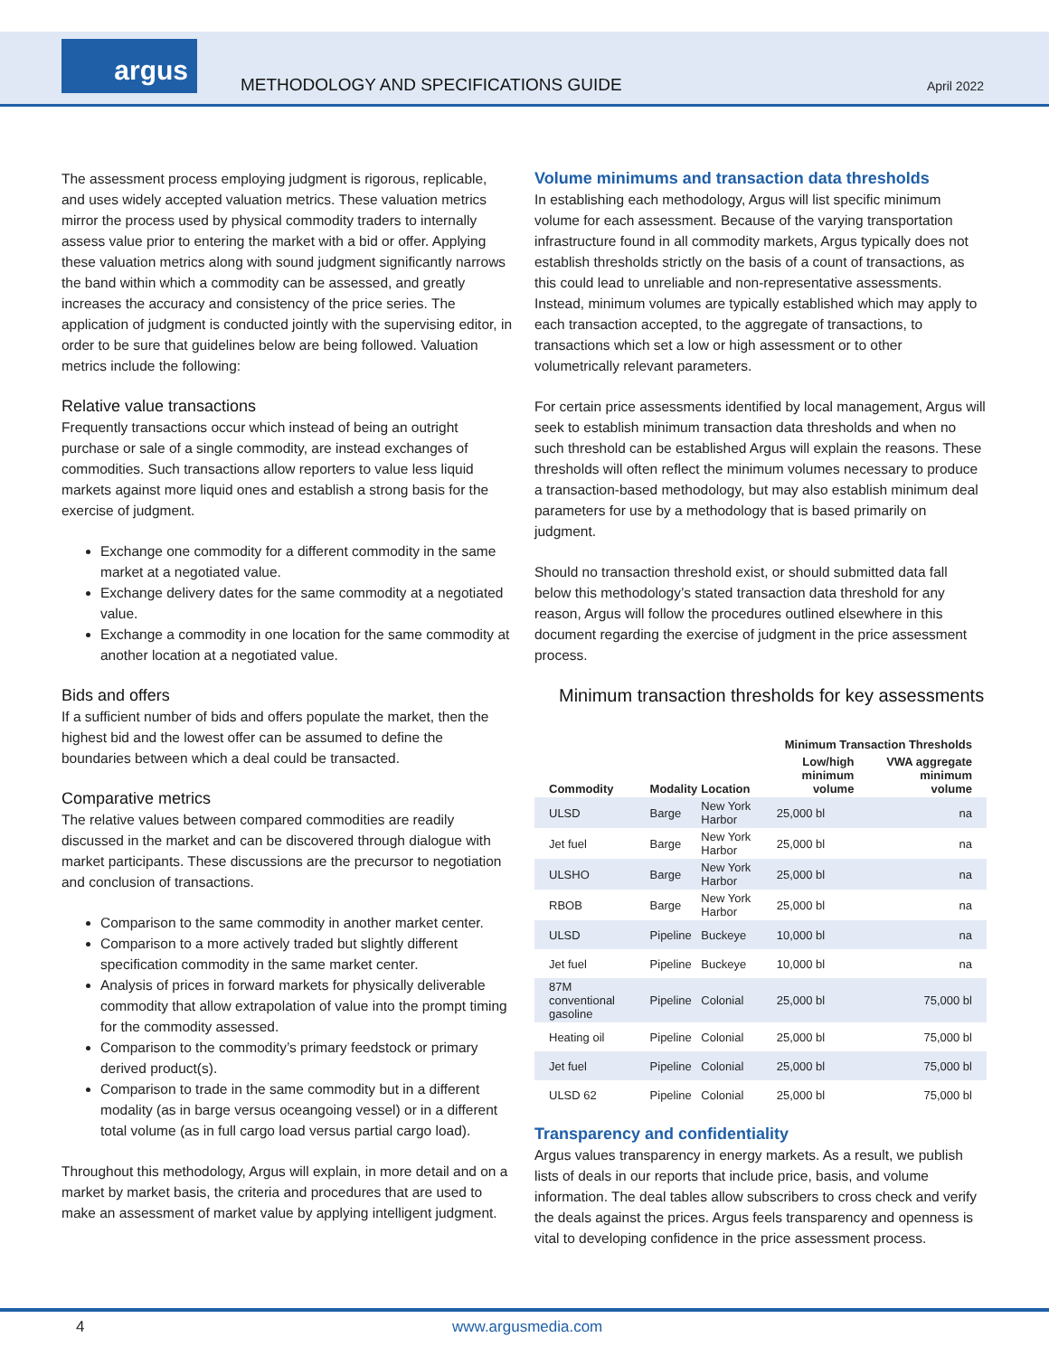argus
METHODOLOGY AND SPECIFICATIONS GUIDE
April 2022
The assessment process employing judgment is rigorous, replicable, and uses widely accepted valuation metrics. These valuation metrics mirror the process used by physical commodity traders to internally assess value prior to entering the market with a bid or offer. Applying these valuation metrics along with sound judgment significantly narrows the band within which a commodity can be assessed, and greatly increases the accuracy and consistency of the price series. The application of judgment is conducted jointly with the supervising editor, in order to be sure that guidelines below are being followed. Valuation metrics include the following:
Relative value transactions
Frequently transactions occur which instead of being an outright purchase or sale of a single commodity, are instead exchanges of commodities. Such transactions allow reporters to value less liquid markets against more liquid ones and establish a strong basis for the exercise of judgment.
Exchange one commodity for a different commodity in the same market at a negotiated value.
Exchange delivery dates for the same commodity at a negotiated value.
Exchange a commodity in one location for the same commodity at another location at a negotiated value.
Bids and offers
If a sufficient number of bids and offers populate the market, then the highest bid and the lowest offer can be assumed to define the boundaries between which a deal could be transacted.
Comparative metrics
The relative values between compared commodities are readily discussed in the market and can be discovered through dialogue with market participants. These discussions are the precursor to negotiation and conclusion of transactions.
Comparison to the same commodity in another market center.
Comparison to a more actively traded but slightly different specification commodity in the same market center.
Analysis of prices in forward markets for physically deliverable commodity that allow extrapolation of value into the prompt timing for the commodity assessed.
Comparison to the commodity’s primary feedstock or primary derived product(s).
Comparison to trade in the same commodity but in a different modality (as in barge versus oceangoing vessel) or in a different total volume (as in full cargo load versus partial cargo load).
Throughout this methodology, Argus will explain, in more detail and on a market by market basis, the criteria and procedures that are used to make an assessment of market value by applying intelligent judgment.
Volume minimums and transaction data thresholds
In establishing each methodology, Argus will list specific minimum volume for each assessment. Because of the varying transportation infrastructure found in all commodity markets, Argus typically does not establish thresholds strictly on the basis of a count of transactions, as this could lead to unreliable and non-representative assessments. Instead, minimum volumes are typically established which may apply to each transaction accepted, to the aggregate of transactions, to transactions which set a low or high assessment or to other volumetrically relevant parameters.
For certain price assessments identified by local management, Argus will seek to establish minimum transaction data thresholds and when no such threshold can be established Argus will explain the reasons. These thresholds will often reflect the minimum volumes necessary to produce a transaction-based methodology, but may also establish minimum deal parameters for use by a methodology that is based primarily on judgment.
Should no transaction threshold exist, or should submitted data fall below this methodology’s stated transaction data threshold for any reason, Argus will follow the procedures outlined elsewhere in this document regarding the exercise of judgment in the price assessment process.
Minimum transaction thresholds for key assessments
| | | | Minimum Transaction Thresholds | |
| --- | --- | --- | --- | --- |
| Commodity | Modality | Location | Low/high minimum volume | VWA aggregate minimum volume |
| ULSD | Barge | New York Harbor | 25,000 bl | na |
| Jet fuel | Barge | New York Harbor | 25,000 bl | na |
| ULSHO | Barge | New York Harbor | 25,000 bl | na |
| RBOB | Barge | New York Harbor | 25,000 bl | na |
| ULSD | Pipeline | Buckeye | 10,000 bl | na |
| Jet fuel | Pipeline | Buckeye | 10,000 bl | na |
| 87M conventional gasoline | Pipeline | Colonial | 25,000 bl | 75,000 bl |
| Heating oil | Pipeline | Colonial | 25,000 bl | 75,000 bl |
| Jet fuel | Pipeline | Colonial | 25,000 bl | 75,000 bl |
| ULSD 62 | Pipeline | Colonial | 25,000 bl | 75,000 bl |
Transparency and confidentiality
Argus values transparency in energy markets. As a result, we publish lists of deals in our reports that include price, basis, and volume information. The deal tables allow subscribers to cross check and verify the deals against the prices. Argus feels transparency and openness is vital to developing confidence in the price assessment process.
4 www.argusmedia.com